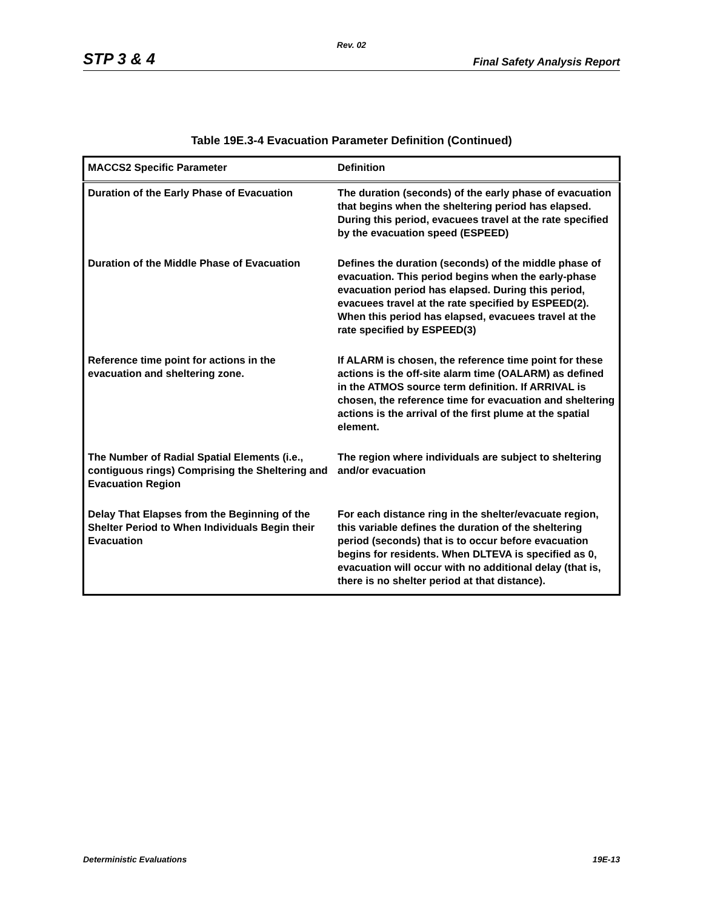Rev. 02
STP 3 & 4 Final Safety Analysis Report
Table 19E.3-4 Evacuation Parameter Definition (Continued)
| MACCS2 Specific Parameter | Definition |
| --- | --- |
| Duration of the Early Phase of Evacuation | The duration (seconds) of the early phase of evacuation that begins when the sheltering period has elapsed. During this period, evacuees travel at the rate specified by the evacuation speed (ESPEED) |
| Duration of the Middle Phase of Evacuation | Defines the duration (seconds) of the middle phase of evacuation. This period begins when the early-phase evacuation period has elapsed. During this period, evacuees travel at the rate specified by ESPEED(2). When this period has elapsed, evacuees travel at the rate specified by ESPEED(3) |
| Reference time point for actions in the evacuation and sheltering zone. | If ALARM is chosen, the reference time point for these actions is the off-site alarm time (OALARM) as defined in the ATMOS source term definition. If ARRIVAL is chosen, the reference time for evacuation and sheltering actions is the arrival of the first plume at the spatial element. |
| The Number of Radial Spatial Elements (i.e., contiguous rings) Comprising the Sheltering and Evacuation Region | The region where individuals are subject to sheltering and/or evacuation |
| Delay That Elapses from the Beginning of the Shelter Period to When Individuals Begin their Evacuation | For each distance ring in the shelter/evacuate region, this variable defines the duration of the sheltering period (seconds) that is to occur before evacuation begins for residents. When DLTEVA is specified as 0, evacuation will occur with no additional delay (that is, there is no shelter period at that distance). |
Deterministic Evaluations 19E-13